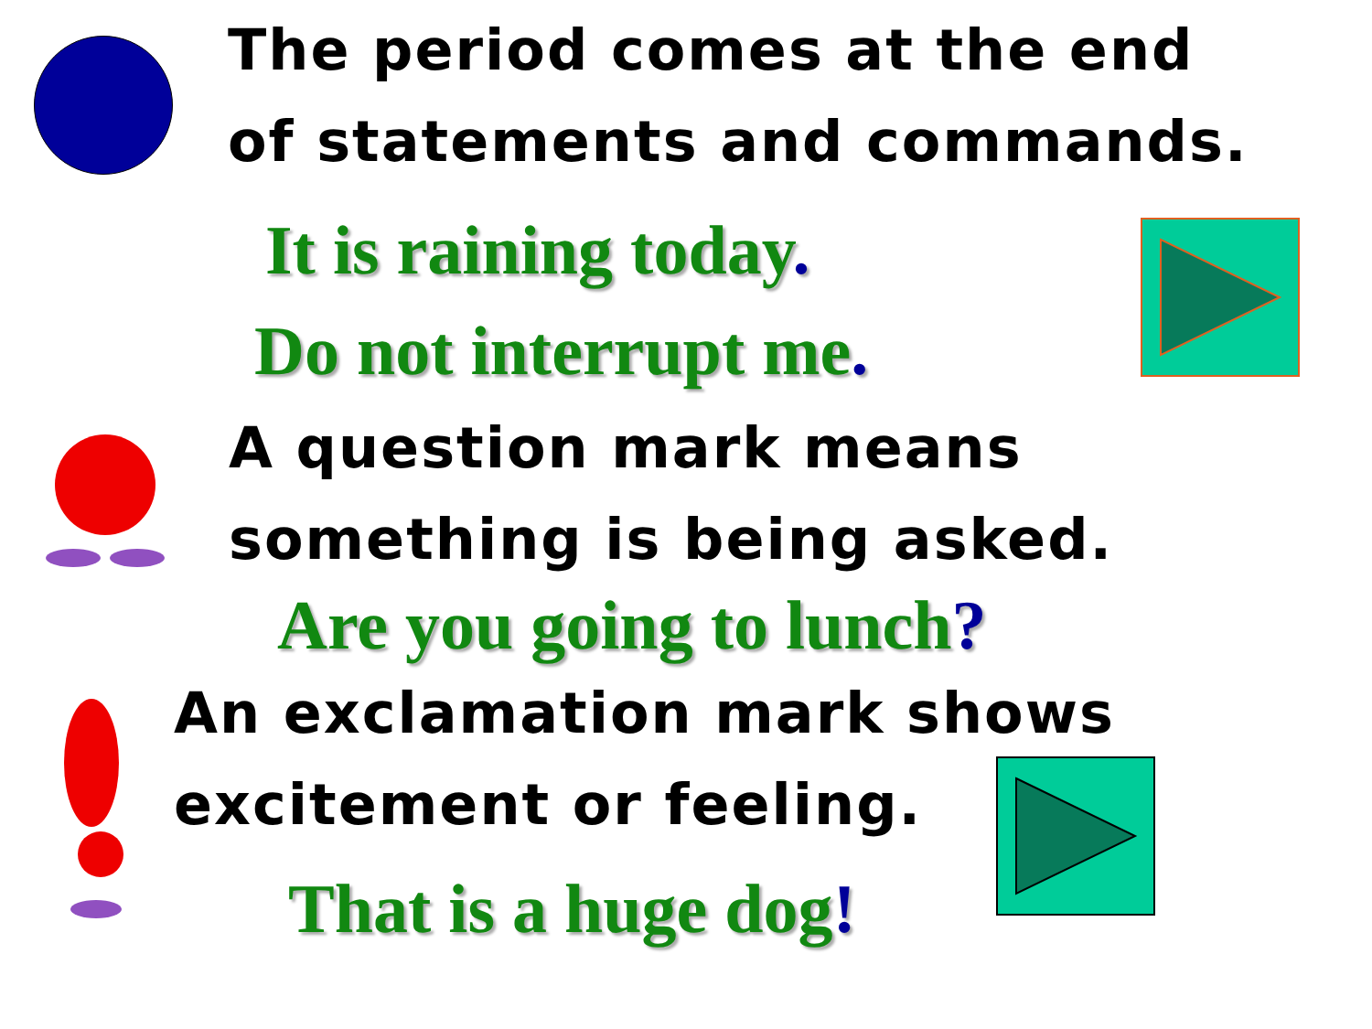The period comes at the end
of statements and commands.
It is raining today.
Do not interrupt me.
A question mark means
something is being asked.
Are you going to lunch?
An exclamation mark shows
excitement or feeling.
That is a huge dog!